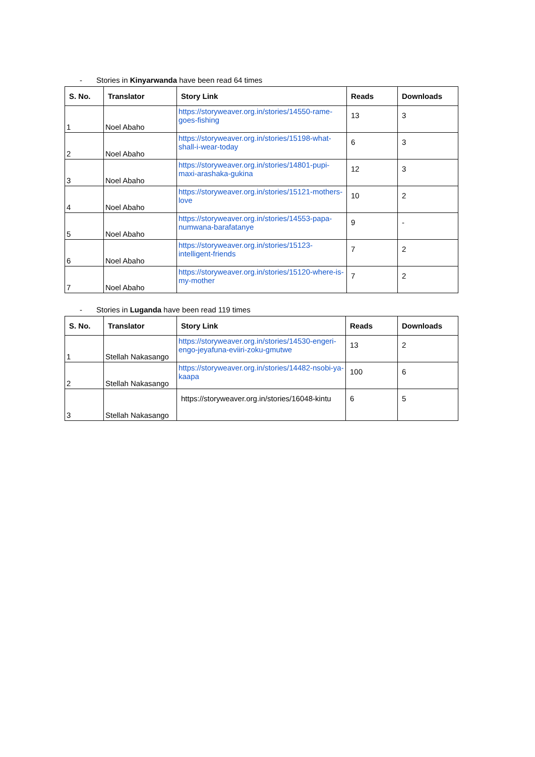- Stories in Kinyarwanda have been read 64 times
| S. No. | Translator | Story Link | Reads | Downloads |
| --- | --- | --- | --- | --- |
| 1 | Noel Abaho | https://storyweaver.org.in/stories/14550-rame-goes-fishing | 13 | 3 |
| 2 | Noel Abaho | https://storyweaver.org.in/stories/15198-what-shall-i-wear-today | 6 | 3 |
| 3 | Noel Abaho | https://storyweaver.org.in/stories/14801-pupi-maxi-arashaka-gukina | 12 | 3 |
| 4 | Noel Abaho | https://storyweaver.org.in/stories/15121-mothers-love | 10 | 2 |
| 5 | Noel Abaho | https://storyweaver.org.in/stories/14553-papa-numwana-barafatanye | 9 | - |
| 6 | Noel Abaho | https://storyweaver.org.in/stories/15123-intelligent-friends | 7 | 2 |
| 7 | Noel Abaho | https://storyweaver.org.in/stories/15120-where-is-my-mother | 7 | 2 |
- Stories in Luganda have been read 119 times
| S. No. | Translator | Story Link | Reads | Downloads |
| --- | --- | --- | --- | --- |
| 1 | Stellah Nakasango | https://storyweaver.org.in/stories/14530-engeri-engo-jeyafuna-eviiri-zoku-gmutwe | 13 | 2 |
| 2 | Stellah Nakasango | https://storyweaver.org.in/stories/14482-nsobi-ya-kaapa | 100 | 6 |
| 3 | Stellah Nakasango | https://storyweaver.org.in/stories/16048-kintu | 6 | 5 |